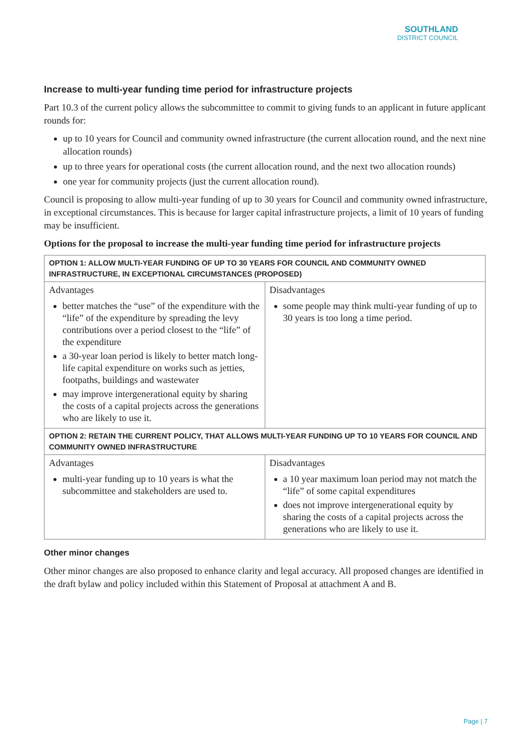SOUTHLAND
DISTRICT COUNCIL
Increase to multi-year funding time period for infrastructure projects
Part 10.3 of the current policy allows the subcommittee to commit to giving funds to an applicant in future applicant rounds for:
up to 10 years for Council and community owned infrastructure (the current allocation round, and the next nine allocation rounds)
up to three years for operational costs (the current allocation round, and the next two allocation rounds)
one year for community projects (just the current allocation round).
Council is proposing to allow multi-year funding of up to 30 years for Council and community owned infrastructure, in exceptional circumstances. This is because for larger capital infrastructure projects, a limit of 10 years of funding may be insufficient.
Options for the proposal to increase the multi-year funding time period for infrastructure projects
| OPTION 1: ALLOW MULTI-YEAR FUNDING OF UP TO 30 YEARS FOR COUNCIL AND COMMUNITY OWNED INFRASTRUCTURE, IN EXCEPTIONAL CIRCUMSTANCES (PROPOSED) | |
| Advantages better matches the “use” of the expenditure with the “life” of the expenditure by spreading the levy contributions over a period closest to the “life” of the expenditure a 30-year loan period is likely to better match long-life capital expenditure on works such as jetties, footpaths, buildings and wastewater may improve intergenerational equity by sharing the costs of a capital projects across the generations who are likely to use it. | Disadvantages some people may think multi-year funding of up to 30 years is too long a time period. |
| OPTION 2: RETAIN THE CURRENT POLICY, THAT ALLOWS MULTI-YEAR FUNDING UP TO 10 YEARS FOR COUNCIL AND COMMUNITY OWNED INFRASTRUCTURE | |
| Advantages multi-year funding up to 10 years is what the subcommittee and stakeholders are used to. | Disadvantages a 10 year maximum loan period may not match the “life” of some capital expenditures does not improve intergenerational equity by sharing the costs of a capital projects across the generations who are likely to use it. |
Other minor changes
Other minor changes are also proposed to enhance clarity and legal accuracy. All proposed changes are identified in the draft bylaw and policy included within this Statement of Proposal at attachment A and B.
Page | 7